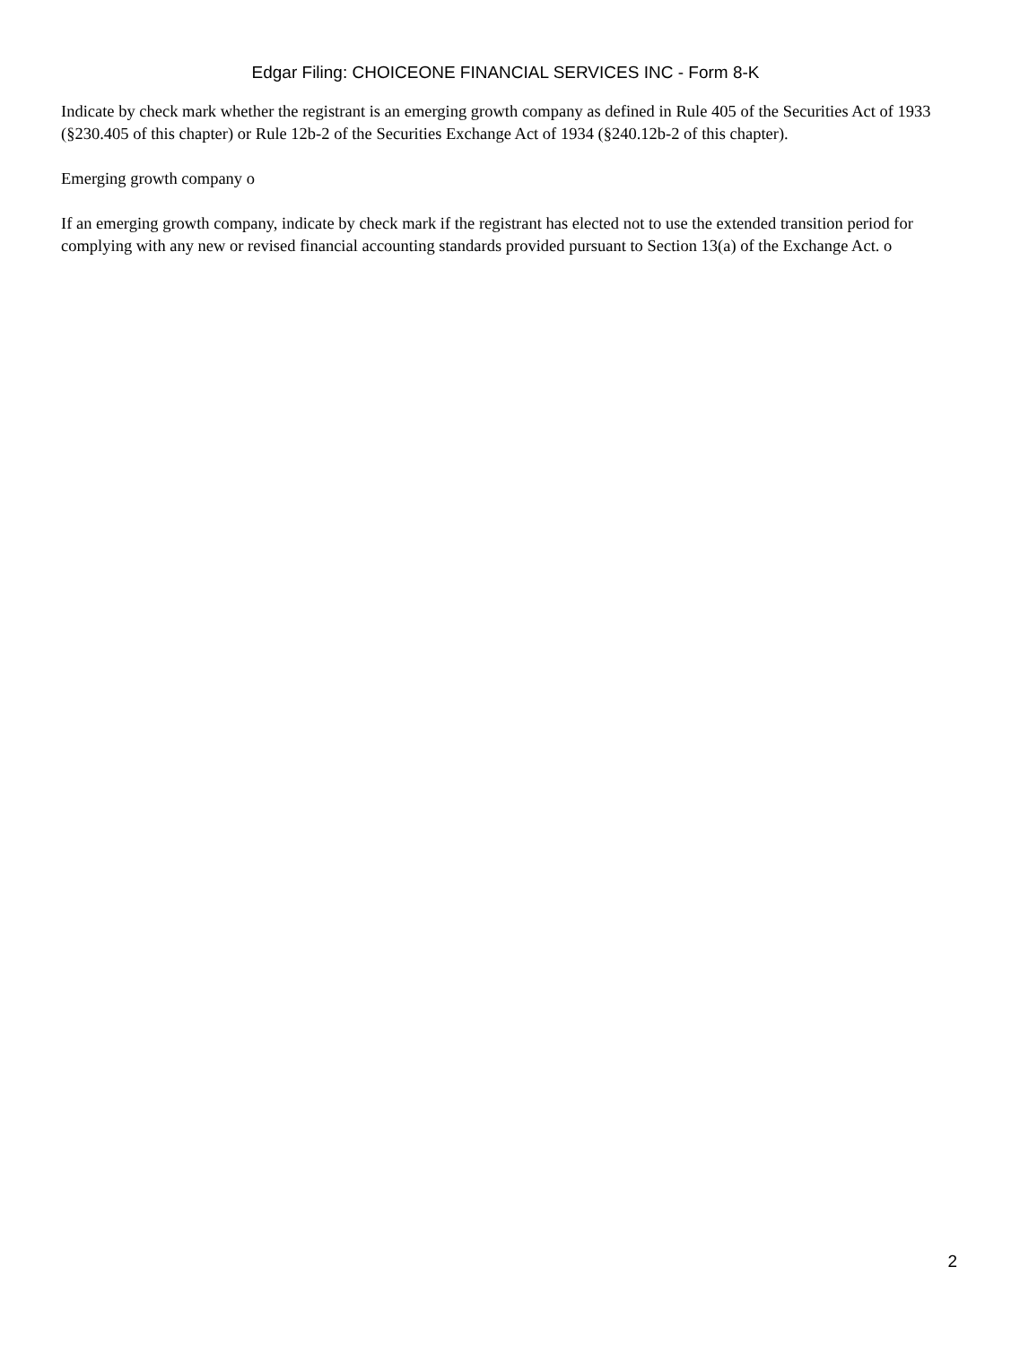Edgar Filing: CHOICEONE FINANCIAL SERVICES INC - Form 8-K
Indicate by check mark whether the registrant is an emerging growth company as defined in Rule 405 of the Securities Act of 1933 (§230.405 of this chapter) or Rule 12b-2 of the Securities Exchange Act of 1934 (§240.12b-2 of this chapter).
Emerging growth company o
If an emerging growth company, indicate by check mark if the registrant has elected not to use the extended transition period for complying with any new or revised financial accounting standards provided pursuant to Section 13(a) of the Exchange Act. o
2